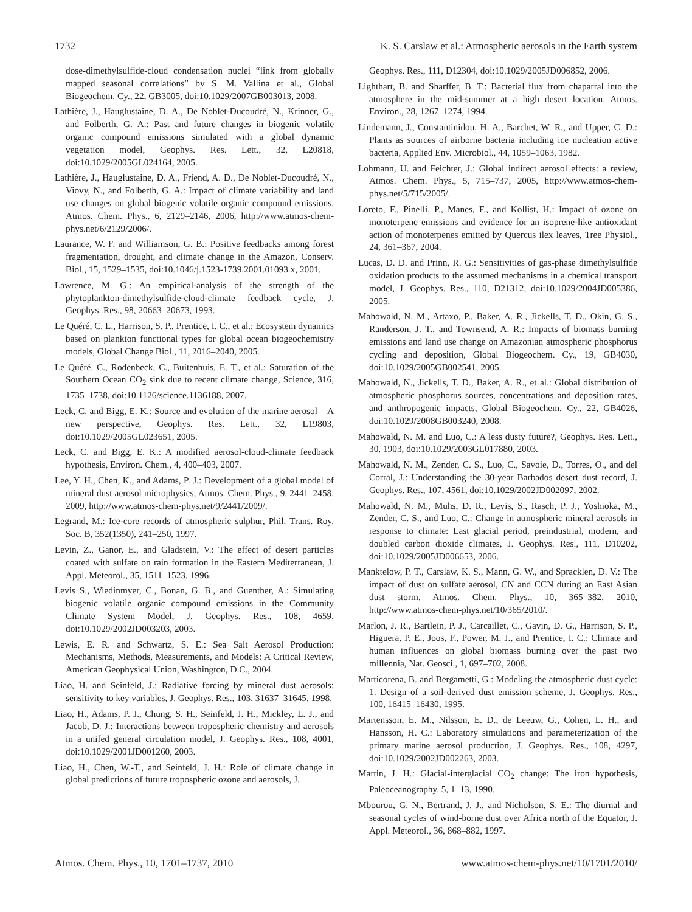1732 K. S. Carslaw et al.: Atmospheric aerosols in the Earth system
dose-dimethylsulfide-cloud condensation nuclei “link from globally mapped seasonal correlations” by S. M. Vallina et al., Global Biogeochem. Cy., 22, GB3005, doi:10.1029/2007GB003013, 2008.
Lathière, J., Hauglustaine, D. A., De Noblet-Ducoudré, N., Krinner, G., and Folberth, G. A.: Past and future changes in biogenic volatile organic compound emissions simulated with a global dynamic vegetation model, Geophys. Res. Lett., 32, L20818, doi:10.1029/2005GL024164, 2005.
Lathière, J., Hauglustaine, D. A., Friend, A. D., De Noblet-Ducoudré, N., Viovy, N., and Folberth, G. A.: Impact of climate variability and land use changes on global biogenic volatile organic compound emissions, Atmos. Chem. Phys., 6, 2129–2146, 2006, http://www.atmos-chem-phys.net/6/2129/2006/.
Laurance, W. F. and Williamson, G. B.: Positive feedbacks among forest fragmentation, drought, and climate change in the Amazon, Conserv. Biol., 15, 1529–1535, doi:10.1046/j.1523-1739.2001.01093.x, 2001.
Lawrence, M. G.: An empirical-analysis of the strength of the phytoplankton-dimethylsulfide-cloud-climate feedback cycle, J. Geophys. Res., 98, 20663–20673, 1993.
Le Quéré, C. L., Harrison, S. P., Prentice, I. C., et al.: Ecosystem dynamics based on plankton functional types for global ocean biogeochemistry models, Global Change Biol., 11, 2016–2040, 2005.
Le Quéré, C., Rodenbeck, C., Buitenhuis, E. T., et al.: Saturation of the Southern Ocean CO<sub>2</sub> sink due to recent climate change, Science, 316, 1735–1738, doi:10.1126/science.1136188, 2007.
Leck, C. and Bigg, E. K.: Source and evolution of the marine aerosol – A new perspective, Geophys. Res. Lett., 32, L19803, doi:10.1029/2005GL023651, 2005.
Leck, C. and Bigg, E. K.: A modified aerosol-cloud-climate feedback hypothesis, Environ. Chem., 4, 400–403, 2007.
Lee, Y. H., Chen, K., and Adams, P. J.: Development of a global model of mineral dust aerosol microphysics, Atmos. Chem. Phys., 9, 2441–2458, 2009, http://www.atmos-chem-phys.net/9/2441/2009/.
Legrand, M.: Ice-core records of atmospheric sulphur, Phil. Trans. Roy. Soc. B, 352(1350), 241–250, 1997.
Levin, Z., Ganor, E., and Gladstein, V.: The effect of desert particles coated with sulfate on rain formation in the Eastern Mediterranean, J. Appl. Meteorol., 35, 1511–1523, 1996.
Levis S., Wiedinmyer, C., Bonan, G. B., and Guenther, A.: Simulating biogenic volatile organic compound emissions in the Community Climate System Model, J. Geophys. Res., 108, 4659, doi:10.1029/2002JD003203, 2003.
Lewis, E. R. and Schwartz, S. E.: Sea Salt Aerosol Production: Mechanisms, Methods, Measurements, and Models: A Critical Review, American Geophysical Union, Washington, D.C., 2004.
Liao, H. and Seinfeld, J.: Radiative forcing by mineral dust aerosols: sensitivity to key variables, J. Geophys. Res., 103, 31637–31645, 1998.
Liao, H., Adams, P. J., Chung, S. H., Seinfeld, J. H., Mickley, L. J., and Jacob, D. J.: Interactions between tropospheric chemistry and aerosols in a unifed general circulation model, J. Geophys. Res., 108, 4001, doi:10.1029/2001JD001260, 2003.
Liao, H., Chen, W.-T., and Seinfeld, J. H.: Role of climate change in global predictions of future tropospheric ozone and aerosols, J.
Geophys. Res., 111, D12304, doi:10.1029/2005JD006852, 2006.
Lighthart, B. and Sharffer, B. T.: Bacterial flux from chaparral into the atmosphere in the mid-summer at a high desert location, Atmos. Environ., 28, 1267–1274, 1994.
Lindemann, J., Constantinidou, H. A., Barchet, W. R., and Upper, C. D.: Plants as sources of airborne bacteria including ice nucleation active bacteria, Applied Env. Microbiol., 44, 1059–1063, 1982.
Lohmann, U. and Feichter, J.: Global indirect aerosol effects: a review, Atmos. Chem. Phys., 5, 715–737, 2005, http://www.atmos-chem-phys.net/5/715/2005/.
Loreto, F., Pinelli, P., Manes, F., and Kollist, H.: Impact of ozone on monoterpene emissions and evidence for an isoprene-like antioxidant action of monoterpenes emitted by Quercus ilex leaves, Tree Physiol., 24, 361–367, 2004.
Lucas, D. D. and Prinn, R. G.: Sensitivities of gas-phase dimethylsulfide oxidation products to the assumed mechanisms in a chemical transport model, J. Geophys. Res., 110, D21312, doi:10.1029/2004JD005386, 2005.
Mahowald, N. M., Artaxo, P., Baker, A. R., Jickells, T. D., Okin, G. S., Randerson, J. T., and Townsend, A. R.: Impacts of biomass burning emissions and land use change on Amazonian atmospheric phosphorus cycling and deposition, Global Biogeochem. Cy., 19, GB4030, doi:10.1029/2005GB002541, 2005.
Mahowald, N., Jickells, T. D., Baker, A. R., et al.: Global distribution of atmospheric phosphorus sources, concentrations and deposition rates, and anthropogenic impacts, Global Biogeochem. Cy., 22, GB4026, doi:10.1029/2008GB003240, 2008.
Mahowald, N. M. and Luo, C.: A less dusty future?, Geophys. Res. Lett., 30, 1903, doi:10.1029/2003GL017880, 2003.
Mahowald, N. M., Zender, C. S., Luo, C., Savoie, D., Torres, O., and del Corral, J.: Understanding the 30-year Barbados desert dust record, J. Geophys. Res., 107, 4561, doi:10.1029/2002JD002097, 2002.
Mahowald, N. M., Muhs, D. R., Levis, S., Rasch, P. J., Yoshioka, M., Zender, C. S., and Luo, C.: Change in atmospheric mineral aerosols in response to climate: Last glacial period, preindustrial, modern, and doubled carbon dioxide climates, J. Geophys. Res., 111, D10202, doi:10.1029/2005JD006653, 2006.
Manktelow, P. T., Carslaw, K. S., Mann, G. W., and Spracklen, D. V.: The impact of dust on sulfate aerosol, CN and CCN during an East Asian dust storm, Atmos. Chem. Phys., 10, 365–382, 2010, http://www.atmos-chem-phys.net/10/365/2010/.
Marlon, J. R., Bartlein, P. J., Carcaillet, C., Gavin, D. G., Harrison, S. P., Higuera, P. E., Joos, F., Power, M. J., and Prentice, I. C.: Climate and human influences on global biomass burning over the past two millennia, Nat. Geosci., 1, 697–702, 2008.
Marticorena, B. and Bergametti, G.: Modeling the atmospheric dust cycle: 1. Design of a soil-derived dust emission scheme, J. Geophys. Res., 100, 16415–16430, 1995.
Martensson, E. M., Nilsson, E. D., de Leeuw, G., Cohen, L. H., and Hansson, H. C.: Laboratory simulations and parameterization of the primary marine aerosol production, J. Geophys. Res., 108, 4297, doi:10.1029/2002JD002263, 2003.
Martin, J. H.: Glacial-interglacial CO<sub>2</sub> change: The iron hypothesis, Paleoceanography, 5, 1–13, 1990.
Mbourou, G. N., Bertrand, J. J., and Nicholson, S. E.: The diurnal and seasonal cycles of wind-borne dust over Africa north of the Equator, J. Appl. Meteorol., 36, 868–882, 1997.
Atmos. Chem. Phys., 10, 1701–1737, 2010 www.atmos-chem-phys.net/10/1701/2010/